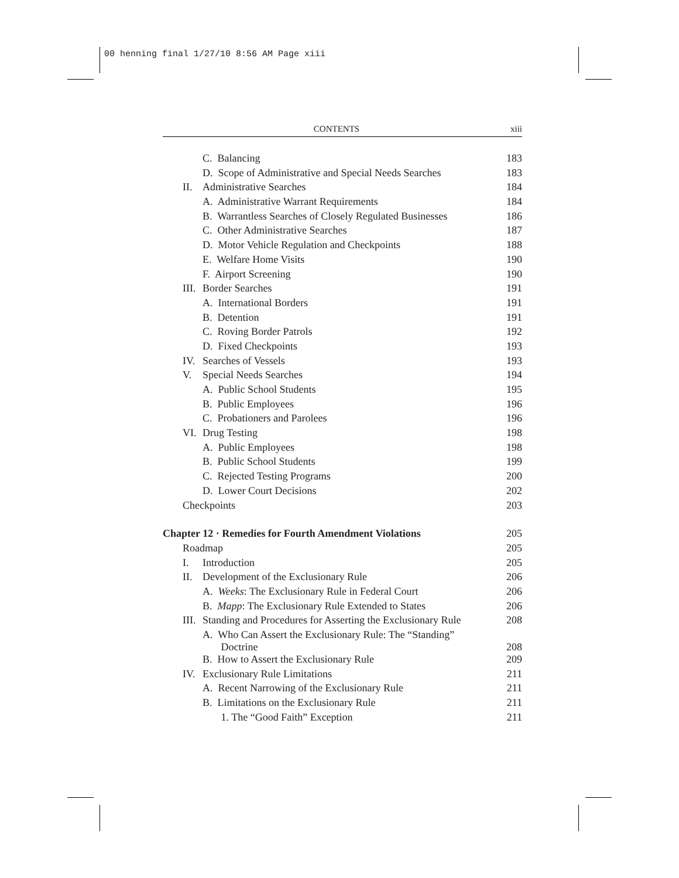00 henning final 1/27/10 8:56 AM Page xiii
CONTENTS xiii
| | C. Balancing | 183 |
| | D. Scope of Administrative and Special Needs Searches | 183 |
| II. | Administrative Searches | 184 |
| | A. Administrative Warrant Requirements | 184 |
| | B. Warrantless Searches of Closely Regulated Businesses | 186 |
| | C. Other Administrative Searches | 187 |
| | D. Motor Vehicle Regulation and Checkpoints | 188 |
| | E. Welfare Home Visits | 190 |
| | F. Airport Screening | 190 |
| III. | Border Searches | 191 |
| | A. International Borders | 191 |
| | B. Detention | 191 |
| | C. Roving Border Patrols | 192 |
| | D. Fixed Checkpoints | 193 |
| IV. | Searches of Vessels | 193 |
| V. | Special Needs Searches | 194 |
| | A. Public School Students | 195 |
| | B. Public Employees | 196 |
| | C. Probationers and Parolees | 196 |
| VI. | Drug Testing | 198 |
| | A. Public Employees | 198 |
| | B. Public School Students | 199 |
| | C. Rejected Testing Programs | 200 |
| | D. Lower Court Decisions | 202 |
| Checkpoints | | 203 |
| Chapter 12 · Remedies for Fourth Amendment Violations | | 205 |
| Roadmap | | 205 |
| I. | Introduction | 205 |
| II. | Development of the Exclusionary Rule | 206 |
| | A. Weeks : The Exclusionary Rule in Federal Court | 206 |
| | B. Mapp : The Exclusionary Rule Extended to States | 206 |
| III. | Standing and Procedures for Asserting the Exclusionary Rule | 208 |
| | A. Who Can Assert the Exclusionary Rule: The “Standing” Doctrine | 208 |
| | B. How to Assert the Exclusionary Rule | 209 |
| IV. | Exclusionary Rule Limitations | 211 |
| | A. Recent Narrowing of the Exclusionary Rule | 211 |
| | B. Limitations on the Exclusionary Rule | 211 |
| | 1. The “Good Faith” Exception | 211 |